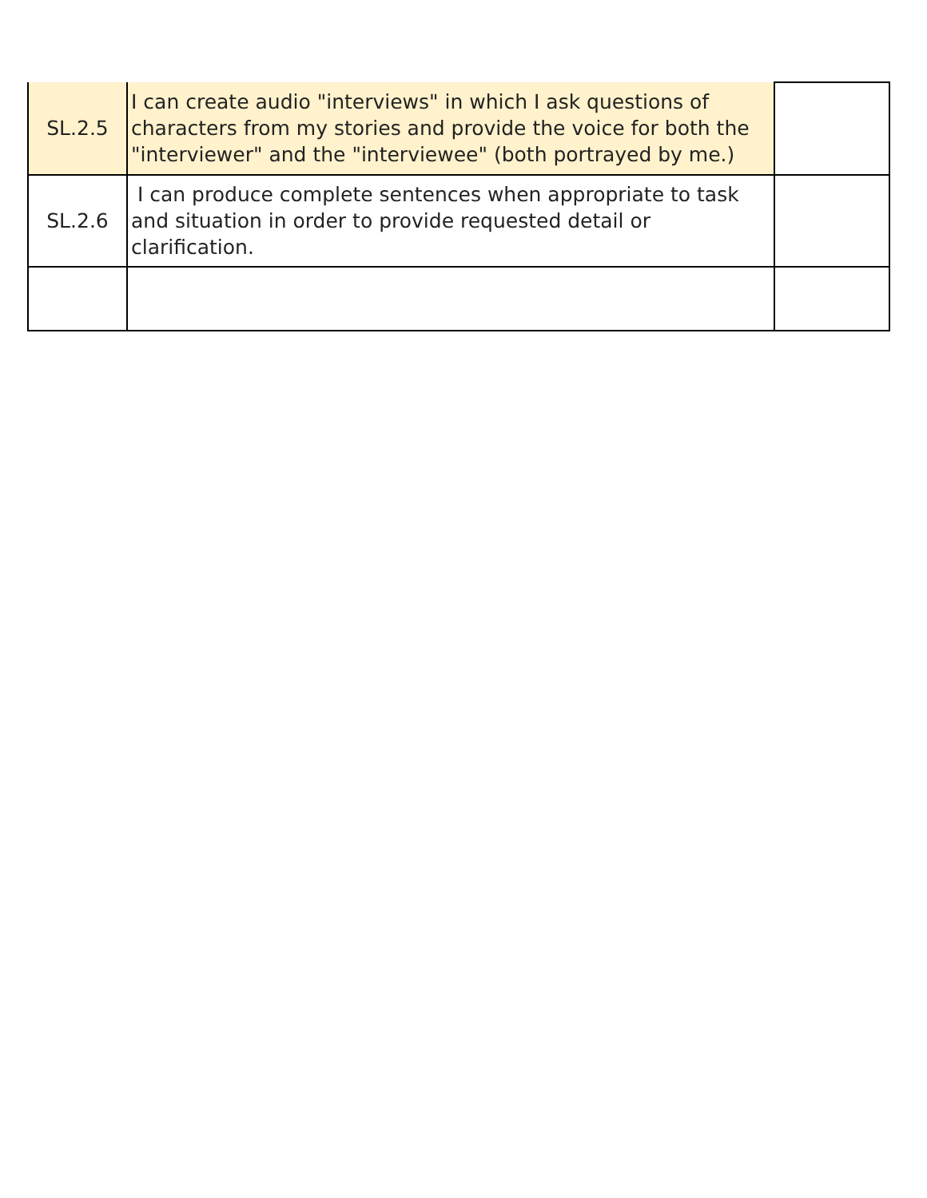| SL.2.5 | I can create audio "interviews" in which I ask questions of characters from my stories and provide the voice for both the "interviewer" and the "interviewee" (both portrayed by me.) | |
| SL.2.6 | I can produce complete sentences when appropriate to task and situation in order to provide requested detail or clarification. | |